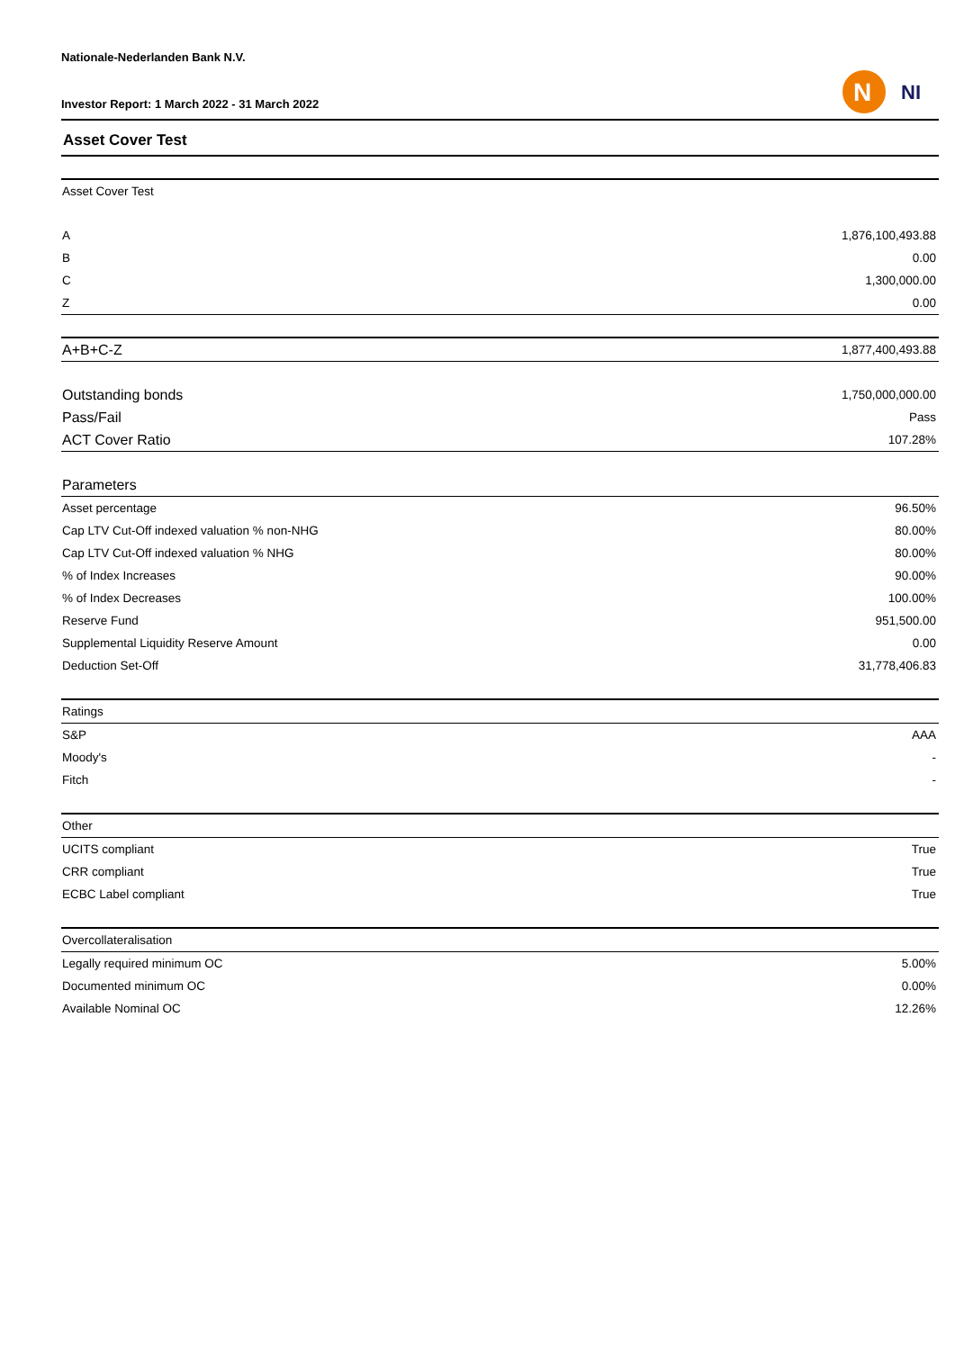Nationale-Nederlanden Bank N.V.
Investor Report: 1 March 2022 - 31 March 2022
N
NI
Asset Cover Test
| Asset Cover Test | |
| A | 1,876,100,493.88 |
| B | 0.00 |
| C | 1,300,000.00 |
| Z | 0.00 |
| A+B+C-Z | 1,877,400,493.88 |
| Outstanding bonds | 1,750,000,000.00 |
| Pass/Fail | Pass |
| ACT Cover Ratio | 107.28% |
| Parameters | |
| Asset percentage | 96.50% |
| Cap LTV Cut-Off indexed valuation % non-NHG | 80.00% |
| Cap LTV Cut-Off indexed valuation % NHG | 80.00% |
| % of Index Increases | 90.00% |
| % of Index Decreases | 100.00% |
| Reserve Fund | 951,500.00 |
| Supplemental Liquidity Reserve Amount | 0.00 |
| Deduction Set-Off | 31,778,406.83 |
| Ratings | |
| S&P | AAA |
| Moody's | - |
| Fitch | - |
| Other | |
| UCITS compliant | True |
| CRR compliant | True |
| ECBC Label compliant | True |
| Overcollateralisation | |
| Legally required minimum OC | 5.00% |
| Documented minimum OC | 0.00% |
| Available Nominal OC | 12.26% |